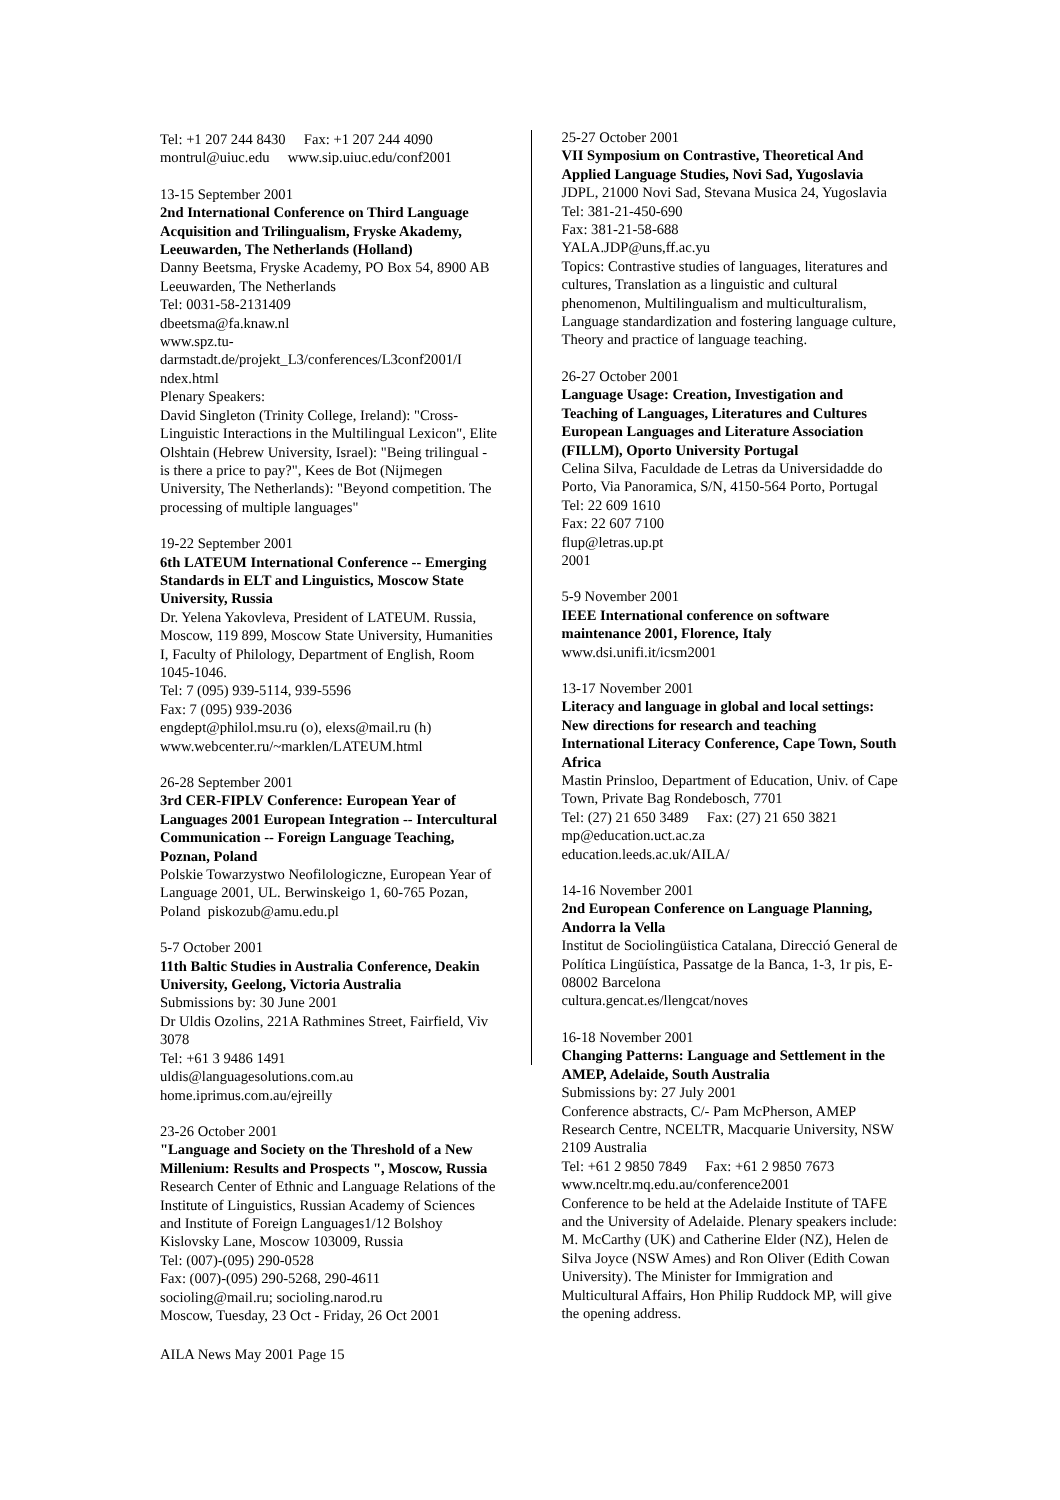Tel: +1 207 244 8430 Fax: +1 207 244 4090
montrul@uiuc.edu www.sip.uiuc.edu/conf2001
13-15 September 2001
2nd International Conference on Third Language Acquisition and Trilingualism, Fryske Akademy, Leeuwarden, The Netherlands (Holland)
Danny Beetsma, Fryske Academy, PO Box 54, 8900 AB Leeuwarden, The Netherlands
Tel: 0031-58-2131409
dbeetsma@fa.knaw.nl
www.spz.tu-
darmstadt.de/projekt_L3/conferences/L3conf2001/I ndex.html
Plenary Speakers:
David Singleton (Trinity College, Ireland): "Cross-Linguistic Interactions in the Multilingual Lexicon", Elite Olshtain (Hebrew University, Israel): "Being trilingual - is there a price to pay?", Kees de Bot (Nijmegen University, The Netherlands): "Beyond competition. The processing of multiple languages"
19-22 September 2001
6th LATEUM International Conference -- Emerging Standards in ELT and Linguistics, Moscow State University, Russia
Dr. Yelena Yakovleva, President of LATEUM. Russia, Moscow, 119 899, Moscow State University, Humanities I, Faculty of Philology, Department of English, Room 1045-1046.
Tel: 7 (095) 939-5114, 939-5596
Fax: 7 (095) 939-2036
engdept@philol.msu.ru (o), elexs@mail.ru (h)
www.webcenter.ru/~marklen/LATEUM.html
26-28 September 2001
3rd CER-FIPLV Conference: European Year of Languages 2001 European Integration -- Intercultural Communication -- Foreign Language Teaching, Poznan, Poland
Polskie Towarzystwo Neofilologiczne, European Year of Language 2001, UL. Berwinskeigo 1, 60-765 Pozan, Poland piskozub@amu.edu.pl
5-7 October 2001
11th Baltic Studies in Australia Conference, Deakin University, Geelong, Victoria Australia
Submissions by: 30 June 2001
Dr Uldis Ozolins, 221A Rathmines Street, Fairfield, Viv 3078
Tel: +61 3 9486 1491
uldis@languagesolutions.com.au
home.iprimus.com.au/ejreilly
23-26 October 2001
"Language and Society on the Threshold of a New Millenium: Results and Prospects ", Moscow, Russia
Research Center of Ethnic and Language Relations of the Institute of Linguistics, Russian Academy of Sciences and Institute of Foreign Languages1/12 Bolshoy Kislovsky Lane, Moscow 103009, Russia
Tel: (007)-(095) 290-0528
Fax: (007)-(095) 290-5268, 290-4611
socioling@mail.ru; socioling.narod.ru
Moscow, Tuesday, 23 Oct - Friday, 26 Oct 2001
25-27 October 2001
VII Symposium on Contrastive, Theoretical And Applied Language Studies, Novi Sad, Yugoslavia
JDPL, 21000 Novi Sad, Stevana Musica 24, Yugoslavia
Tel: 381-21-450-690
Fax: 381-21-58-688
YALA.JDP@uns,ff.ac.yu
Topics: Contrastive studies of languages, literatures and cultures, Translation as a linguistic and cultural phenomenon, Multilingualism and multiculturalism, Language standardization and fostering language culture, Theory and practice of language teaching.
26-27 October 2001
Language Usage: Creation, Investigation and Teaching of Languages, Literatures and Cultures European Languages and Literature Association (FILLM), Oporto University Portugal
Celina Silva, Faculdade de Letras da Universidadde do Porto, Via Panoramica, S/N, 4150-564 Porto, Portugal
Tel: 22 609 1610
Fax: 22 607 7100
flup@letras.up.pt
2001
5-9 November 2001
IEEE International conference on software maintenance 2001, Florence, Italy
www.dsi.unifi.it/icsm2001
13-17 November 2001
Literacy and language in global and local settings: New directions for research and teaching International Literacy Conference, Cape Town, South Africa
Mastin Prinsloo, Department of Education, Univ. of Cape Town, Private Bag Rondebosch, 7701
Tel: (27) 21 650 3489 Fax: (27) 21 650 3821
mp@education.uct.ac.za
education.leeds.ac.uk/AILA/
14-16 November 2001
2nd European Conference on Language Planning, Andorra la Vella
Institut de Sociolingüistica Catalana, Direcció General de Política Lingüística, Passatge de la Banca, 1-3, 1r pis, E-08002 Barcelona
cultura.gencat.es/llengcat/noves
16-18 November 2001
Changing Patterns: Language and Settlement in the AMEP, Adelaide, South Australia
Submissions by: 27 July 2001
Conference abstracts, C/- Pam McPherson, AMEP Research Centre, NCELTR, Macquarie University, NSW 2109 Australia
Tel: +61 2 9850 7849 Fax: +61 2 9850 7673
www.nceltr.mq.edu.au/conference2001
Conference to be held at the Adelaide Institute of TAFE and the University of Adelaide. Plenary speakers include: M. McCarthy (UK) and Catherine Elder (NZ), Helen de Silva Joyce (NSW Ames) and Ron Oliver (Edith Cowan University). The Minister for Immigration and Multicultural Affairs, Hon Philip Ruddock MP, will give the opening address.
AILA News May 2001 Page 15